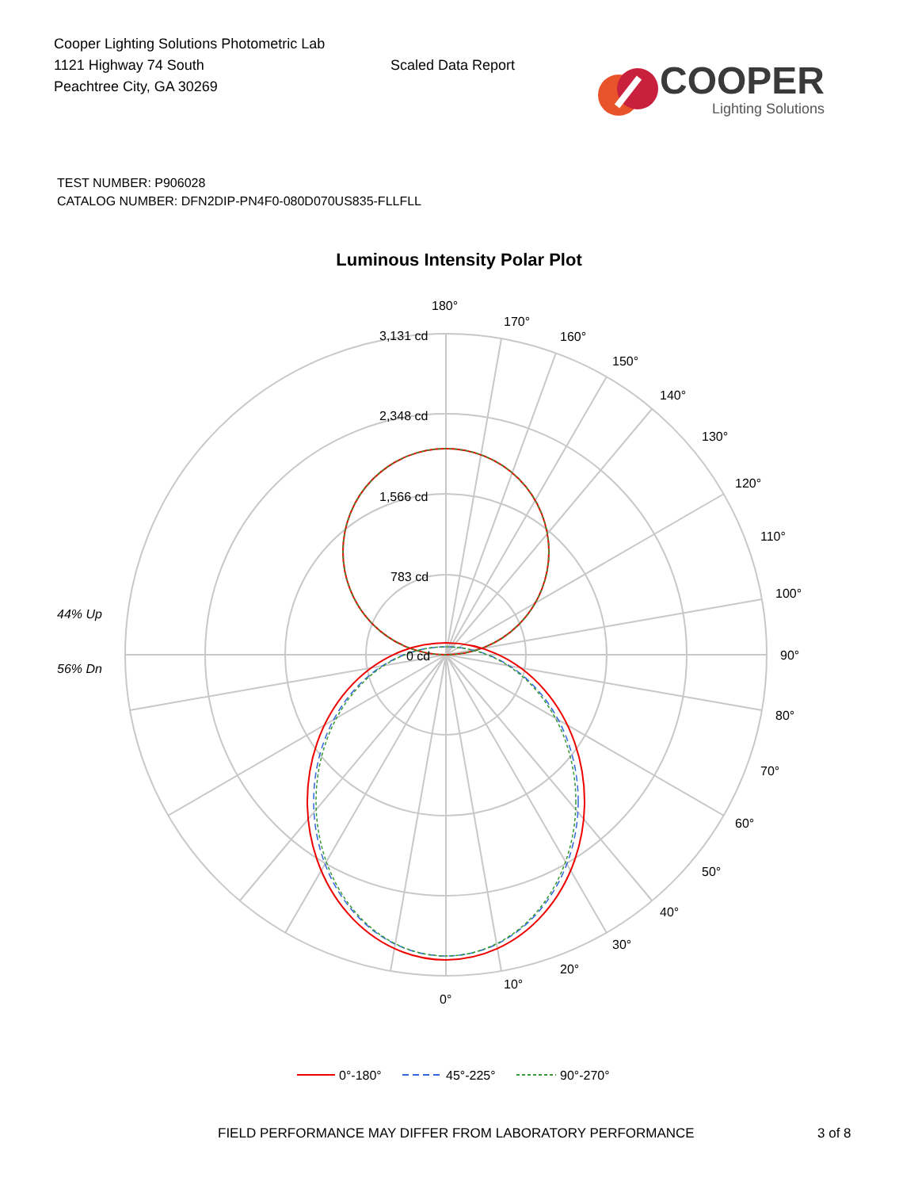Cooper Lighting Solutions Photometric Lab
1121 Highway 74 South
Peachtree City, GA 30269
Scaled Data Report
COOPER
Lighting Solutions
TEST NUMBER: P906028
CATALOG NUMBER: DFN2DIP-PN4F0-080D070US835-FLLFLL
Luminous Intensity Polar Plot
180°
170°
160°
150°
140°
130°
120°
110°
100°
90°
80°
70°
60°
50°
40°
30°
20°
10°
0°
3,131 cd
2,348 cd
1,566 cd
783 cd
0 cd
44% Up
56% Dn
0°-180°
45°-225°
90°-270°
FIELD PERFORMANCE MAY DIFFER FROM LABORATORY PERFORMANCE 3 of 8